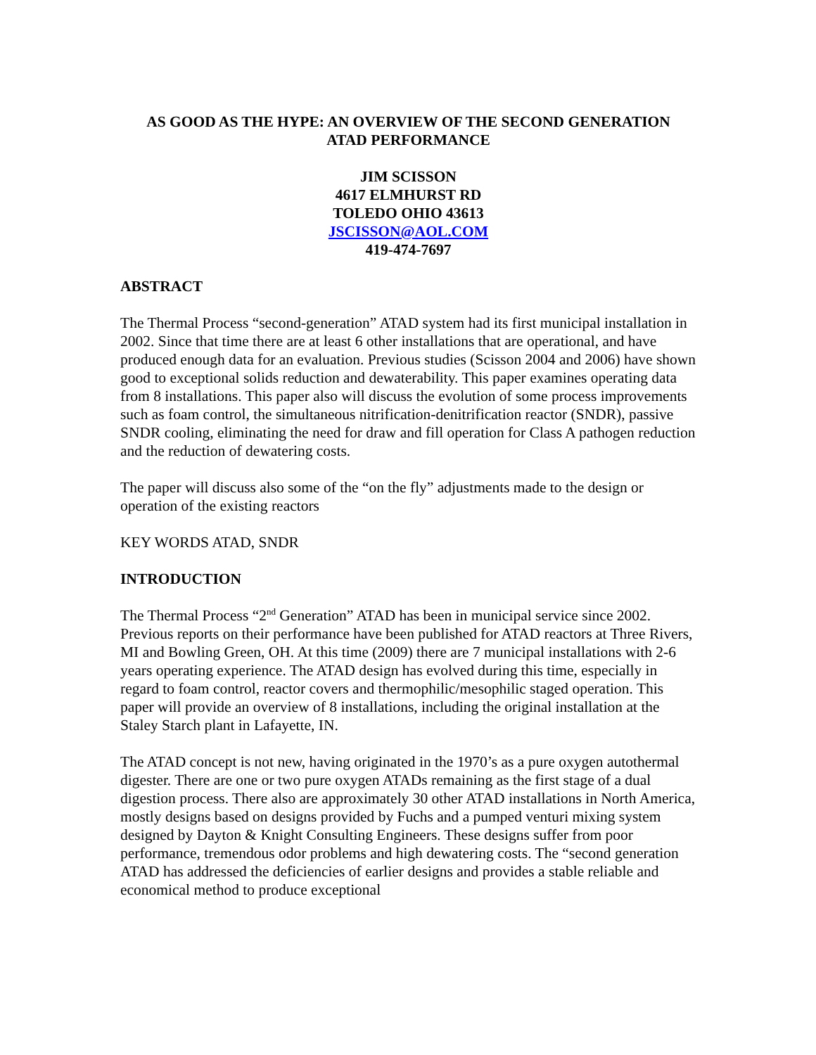AS GOOD AS THE HYPE: AN OVERVIEW OF THE SECOND GENERATION
ATAD PERFORMANCE
JIM SCISSON
4617 ELMHURST RD
TOLEDO OHIO 43613
JSCISSON@AOL.COM
419-474-7697
ABSTRACT
The Thermal Process “second-generation” ATAD system had its first municipal installation in 2002. Since that time there are at least 6 other installations that are operational, and have produced enough data for an evaluation. Previous studies (Scisson 2004 and 2006) have shown good to exceptional solids reduction and dewaterability. This paper examines operating data from 8 installations. This paper also will discuss the evolution of some process improvements such as foam control, the simultaneous nitrification-denitrification reactor (SNDR), passive SNDR cooling, eliminating the need for draw and fill operation for Class A pathogen reduction and the reduction of dewatering costs.
The paper will discuss also some of the “on the fly” adjustments made to the design or operation of the existing reactors
KEY WORDS ATAD, SNDR
INTRODUCTION
The Thermal Process “2<sup>nd</sup> Generation” ATAD has been in municipal service since 2002. Previous reports on their performance have been published for ATAD reactors at Three Rivers, MI and Bowling Green, OH. At this time (2009) there are 7 municipal installations with 2-6 years operating experience. The ATAD design has evolved during this time, especially in regard to foam control, reactor covers and thermophilic/mesophilic staged operation. This paper will provide an overview of 8 installations, including the original installation at the Staley Starch plant in Lafayette, IN.
The ATAD concept is not new, having originated in the 1970’s as a pure oxygen autothermal digester. There are one or two pure oxygen ATADs remaining as the first stage of a dual digestion process. There also are approximately 30 other ATAD installations in North America, mostly designs based on designs provided by Fuchs and a pumped venturi mixing system designed by Dayton & Knight Consulting Engineers. These designs suffer from poor performance, tremendous odor problems and high dewatering costs. The “second generation ATAD has addressed the deficiencies of earlier designs and provides a stable reliable and economical method to produce exceptional